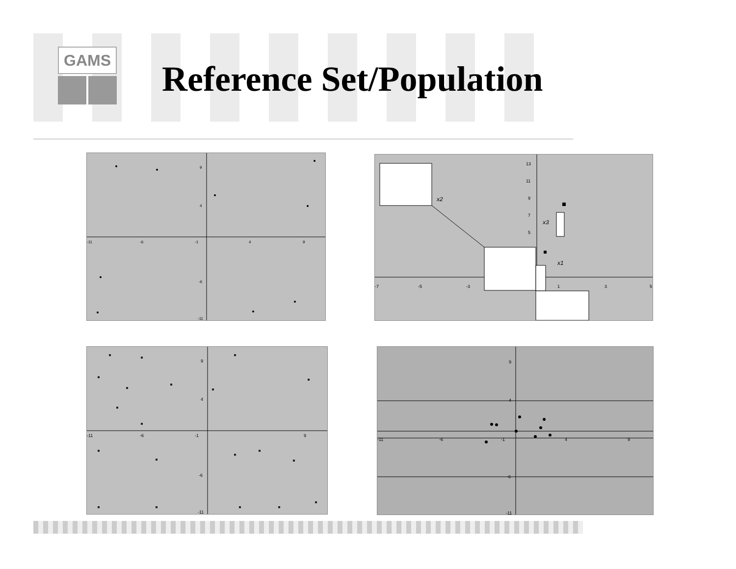GAMS
Reference Set/Population
-11
-6
-1
4
9
9
4
-6
-11
-7
-5
-3
1
3
5
13
11
9
7
5
x2
x3
x1
-11
-6
-1
9
9
4
-6
-11
-11
-6
-1
4
9
9
4
-6
-11